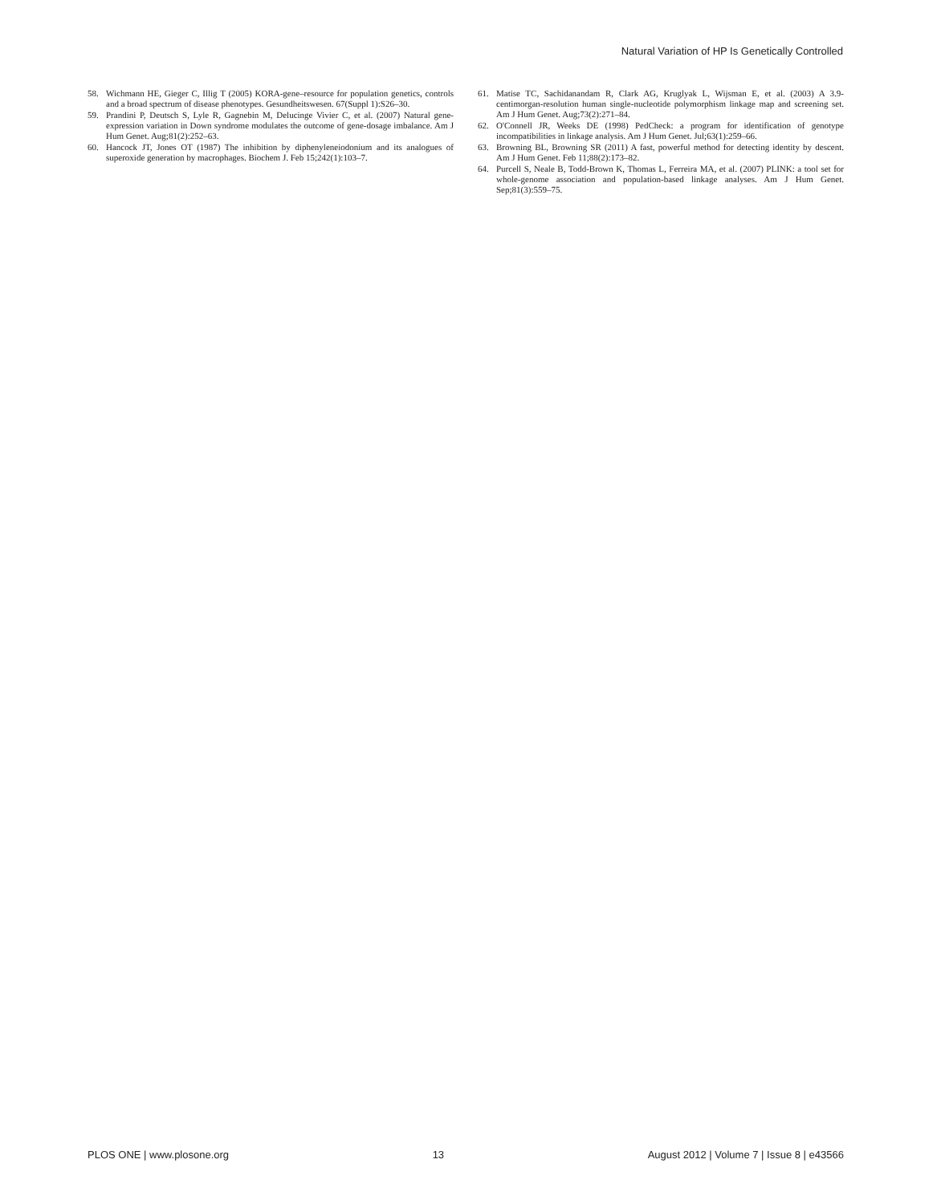Natural Variation of HP Is Genetically Controlled
58. Wichmann HE, Gieger C, Illig T (2005) KORA-gene–resource for population genetics, controls and a broad spectrum of disease phenotypes. Gesundheitswesen. 67(Suppl 1):S26–30.
59. Prandini P, Deutsch S, Lyle R, Gagnebin M, Delucinge Vivier C, et al. (2007) Natural gene-expression variation in Down syndrome modulates the outcome of gene-dosage imbalance. Am J Hum Genet. Aug;81(2):252–63.
60. Hancock JT, Jones OT (1987) The inhibition by diphenyleneiodonium and its analogues of superoxide generation by macrophages. Biochem J. Feb 15;242(1):103–7.
61. Matise TC, Sachidanandam R, Clark AG, Kruglyak L, Wijsman E, et al. (2003) A 3.9-centimorgan-resolution human single-nucleotide polymorphism linkage map and screening set. Am J Hum Genet. Aug;73(2):271–84.
62. O'Connell JR, Weeks DE (1998) PedCheck: a program for identification of genotype incompatibilities in linkage analysis. Am J Hum Genet. Jul;63(1):259–66.
63. Browning BL, Browning SR (2011) A fast, powerful method for detecting identity by descent. Am J Hum Genet. Feb 11;88(2):173–82.
64. Purcell S, Neale B, Todd-Brown K, Thomas L, Ferreira MA, et al. (2007) PLINK: a tool set for whole-genome association and population-based linkage analyses. Am J Hum Genet. Sep;81(3):559–75.
PLOS ONE | www.plosone.org 13 August 2012 | Volume 7 | Issue 8 | e43566